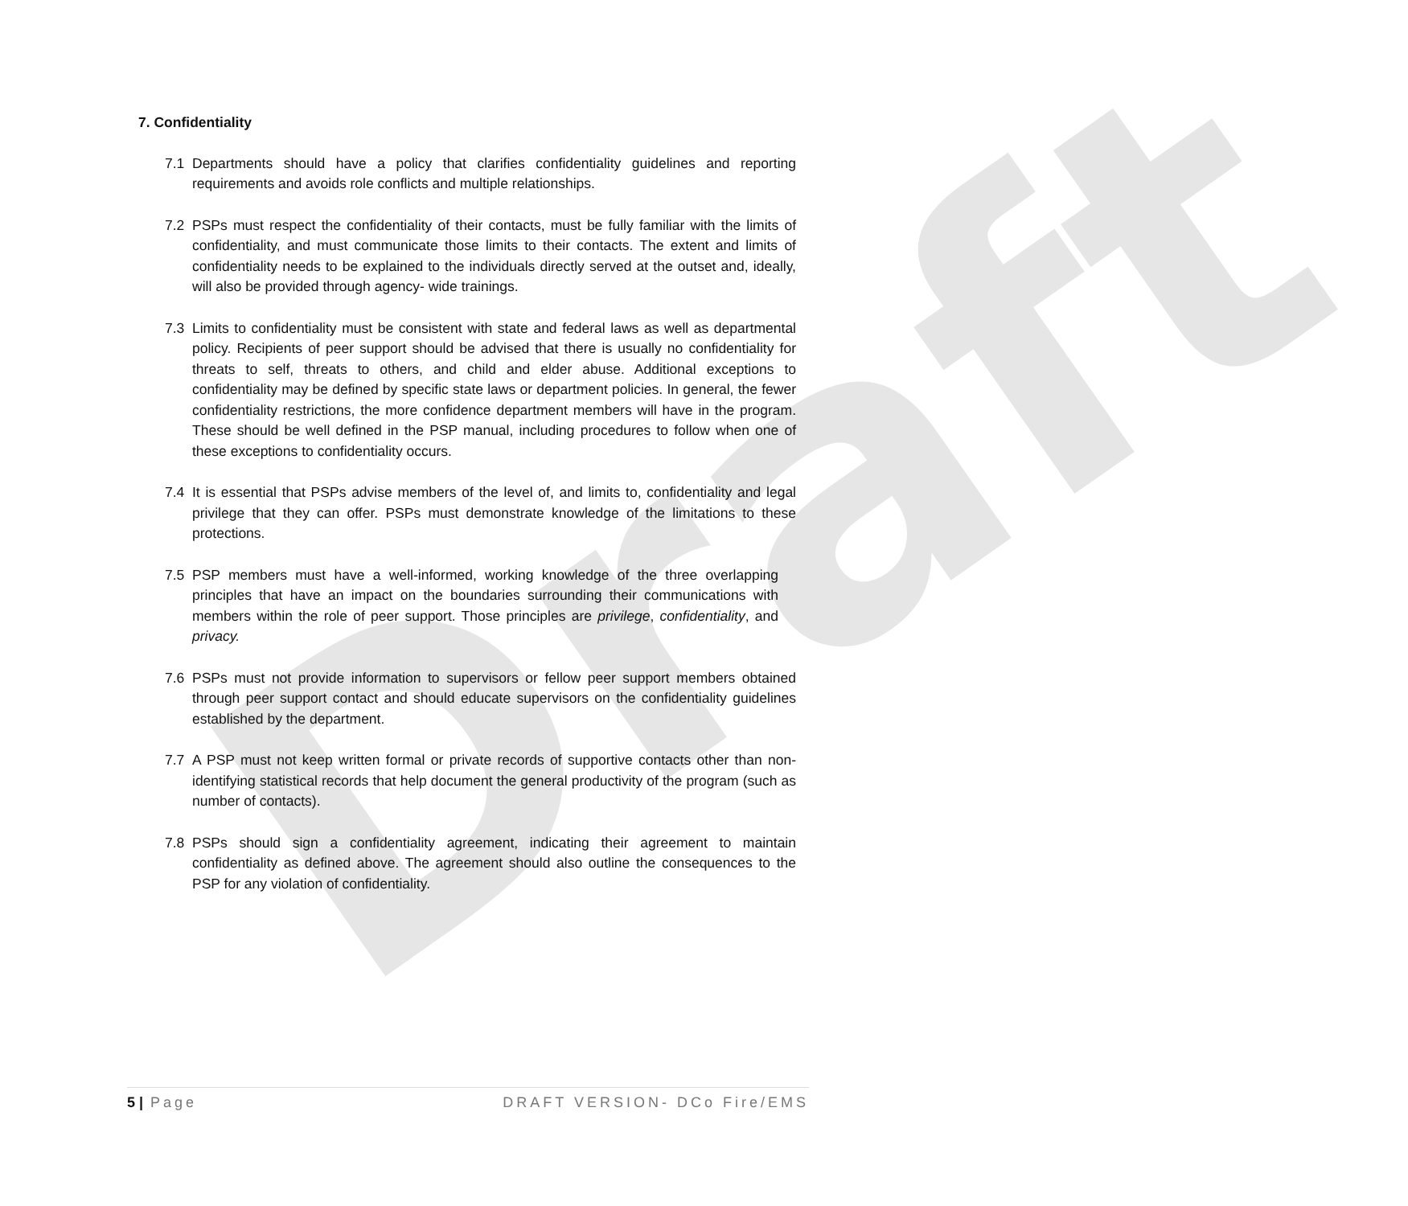Draft
7. Confidentiality
7.1 Departments should have a policy that clarifies confidentiality guidelines and reporting requirements and avoids role conflicts and multiple relationships.
7.2 PSPs must respect the confidentiality of their contacts, must be fully familiar with the limits of confidentiality, and must communicate those limits to their contacts. The extent and limits of confidentiality needs to be explained to the individuals directly served at the outset and, ideally, will also be provided through agency- wide trainings.
7.3 Limits to confidentiality must be consistent with state and federal laws as well as departmental policy. Recipients of peer support should be advised that there is usually no confidentiality for threats to self, threats to others, and child and elder abuse. Additional exceptions to confidentiality may be defined by specific state laws or department policies. In general, the fewer confidentiality restrictions, the more confidence department members will have in the program. These should be well defined in the PSP manual, including procedures to follow when one of these exceptions to confidentiality occurs.
7.4 It is essential that PSPs advise members of the level of, and limits to, confidentiality and legal privilege that they can offer. PSPs must demonstrate knowledge of the limitations to these protections.
7.5 PSP members must have a well-informed, working knowledge of the three overlapping principles that have an impact on the boundaries surrounding their communications with members within the role of peer support. Those principles are privilege, confidentiality, and privacy.
7.6 PSPs must not provide information to supervisors or fellow peer support members obtained through peer support contact and should educate supervisors on the confidentiality guidelines established by the department.
7.7 A PSP must not keep written formal or private records of supportive contacts other than non-identifying statistical records that help document the general productivity of the program (such as number of contacts).
7.8 PSPs should sign a confidentiality agreement, indicating their agreement to maintain confidentiality as defined above. The agreement should also outline the consequences to the PSP for any violation of confidentiality.
5 | Page DRAFT VERSION- DCo Fire/EMS